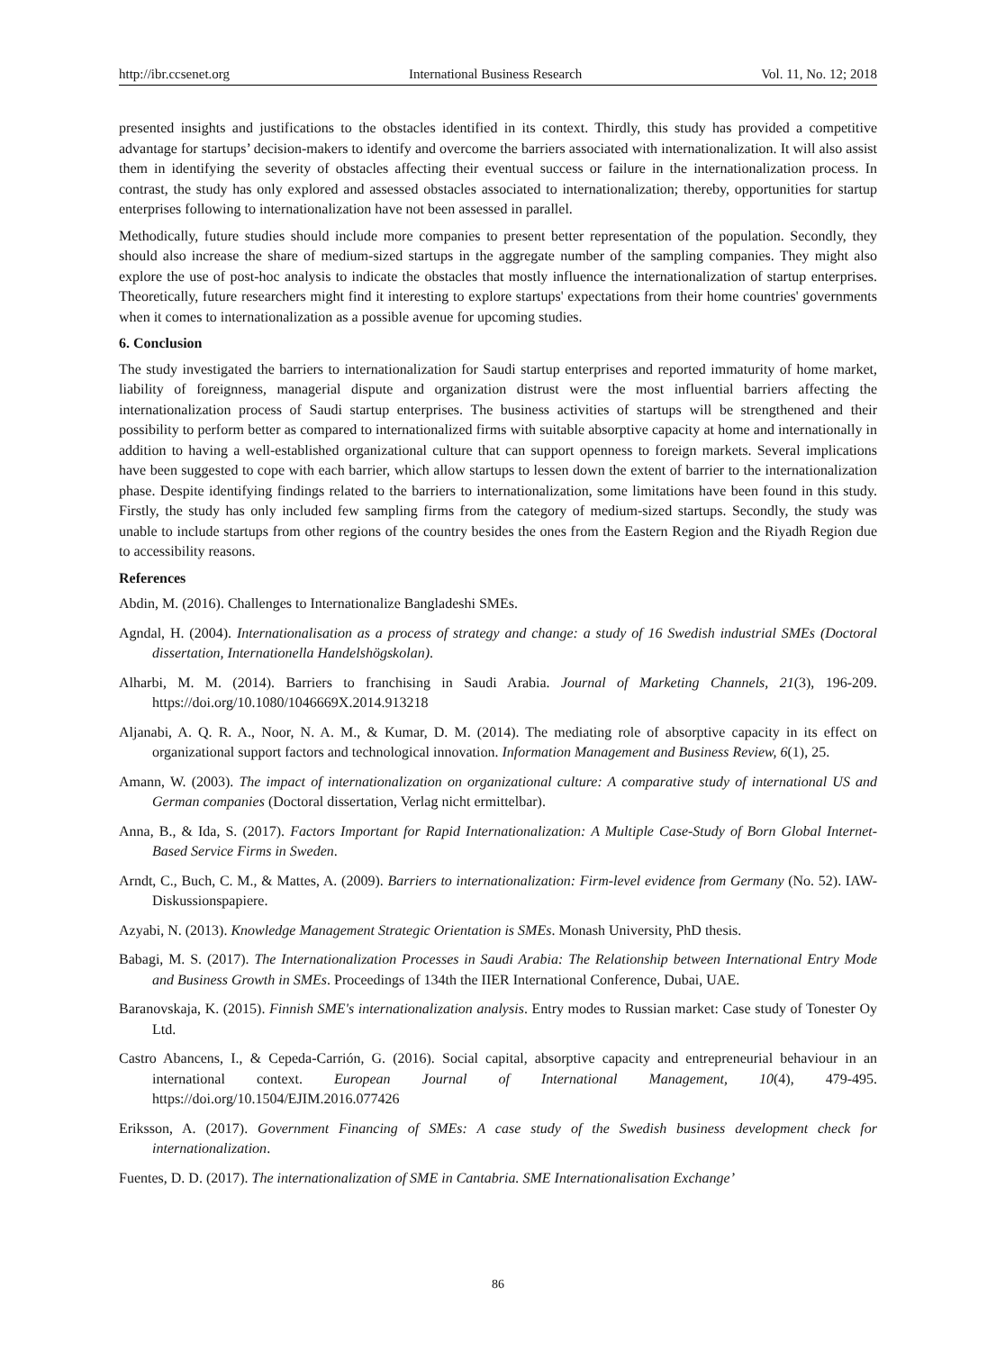http://ibr.ccsenet.org International Business Research Vol. 11, No. 12; 2018
presented insights and justifications to the obstacles identified in its context. Thirdly, this study has provided a competitive advantage for startups’ decision-makers to identify and overcome the barriers associated with internationalization. It will also assist them in identifying the severity of obstacles affecting their eventual success or failure in the internationalization process. In contrast, the study has only explored and assessed obstacles associated to internationalization; thereby, opportunities for startup enterprises following to internationalization have not been assessed in parallel.
Methodically, future studies should include more companies to present better representation of the population. Secondly, they should also increase the share of medium-sized startups in the aggregate number of the sampling companies. They might also explore the use of post-hoc analysis to indicate the obstacles that mostly influence the internationalization of startup enterprises. Theoretically, future researchers might find it interesting to explore startups' expectations from their home countries' governments when it comes to internationalization as a possible avenue for upcoming studies.
6. Conclusion
The study investigated the barriers to internationalization for Saudi startup enterprises and reported immaturity of home market, liability of foreignness, managerial dispute and organization distrust were the most influential barriers affecting the internationalization process of Saudi startup enterprises. The business activities of startups will be strengthened and their possibility to perform better as compared to internationalized firms with suitable absorptive capacity at home and internationally in addition to having a well-established organizational culture that can support openness to foreign markets. Several implications have been suggested to cope with each barrier, which allow startups to lessen down the extent of barrier to the internationalization phase. Despite identifying findings related to the barriers to internationalization, some limitations have been found in this study. Firstly, the study has only included few sampling firms from the category of medium-sized startups. Secondly, the study was unable to include startups from other regions of the country besides the ones from the Eastern Region and the Riyadh Region due to accessibility reasons.
References
Abdin, M. (2016). Challenges to Internationalize Bangladeshi SMEs.
Agndal, H. (2004). Internationalisation as a process of strategy and change: a study of 16 Swedish industrial SMEs (Doctoral dissertation, Internationella Handelshögskolan).
Alharbi, M. M. (2014). Barriers to franchising in Saudi Arabia. Journal of Marketing Channels, 21(3), 196-209. https://doi.org/10.1080/1046669X.2014.913218
Aljanabi, A. Q. R. A., Noor, N. A. M., & Kumar, D. M. (2014). The mediating role of absorptive capacity in its effect on organizational support factors and technological innovation. Information Management and Business Review, 6(1), 25.
Amann, W. (2003). The impact of internationalization on organizational culture: A comparative study of international US and German companies (Doctoral dissertation, Verlag nicht ermittelbar).
Anna, B., & Ida, S. (2017). Factors Important for Rapid Internationalization: A Multiple Case-Study of Born Global Internet-Based Service Firms in Sweden.
Arndt, C., Buch, C. M., & Mattes, A. (2009). Barriers to internationalization: Firm-level evidence from Germany (No. 52). IAW-Diskussionspapiere.
Azyabi, N. (2013). Knowledge Management Strategic Orientation is SMEs. Monash University, PhD thesis.
Babagi, M. S. (2017). The Internationalization Processes in Saudi Arabia: The Relationship between International Entry Mode and Business Growth in SMEs. Proceedings of 134th the IIER International Conference, Dubai, UAE.
Baranovskaja, K. (2015). Finnish SME's internationalization analysis. Entry modes to Russian market: Case study of Tonester Oy Ltd.
Castro Abancens, I., & Cepeda-Carrión, G. (2016). Social capital, absorptive capacity and entrepreneurial behaviour in an international context. European Journal of International Management, 10(4), 479-495. https://doi.org/10.1504/EJIM.2016.077426
Eriksson, A. (2017). Government Financing of SMEs: A case study of the Swedish business development check for internationalization.
Fuentes, D. D. (2017). The internationalization of SME in Cantabria. SME Internationalisation Exchange’
86